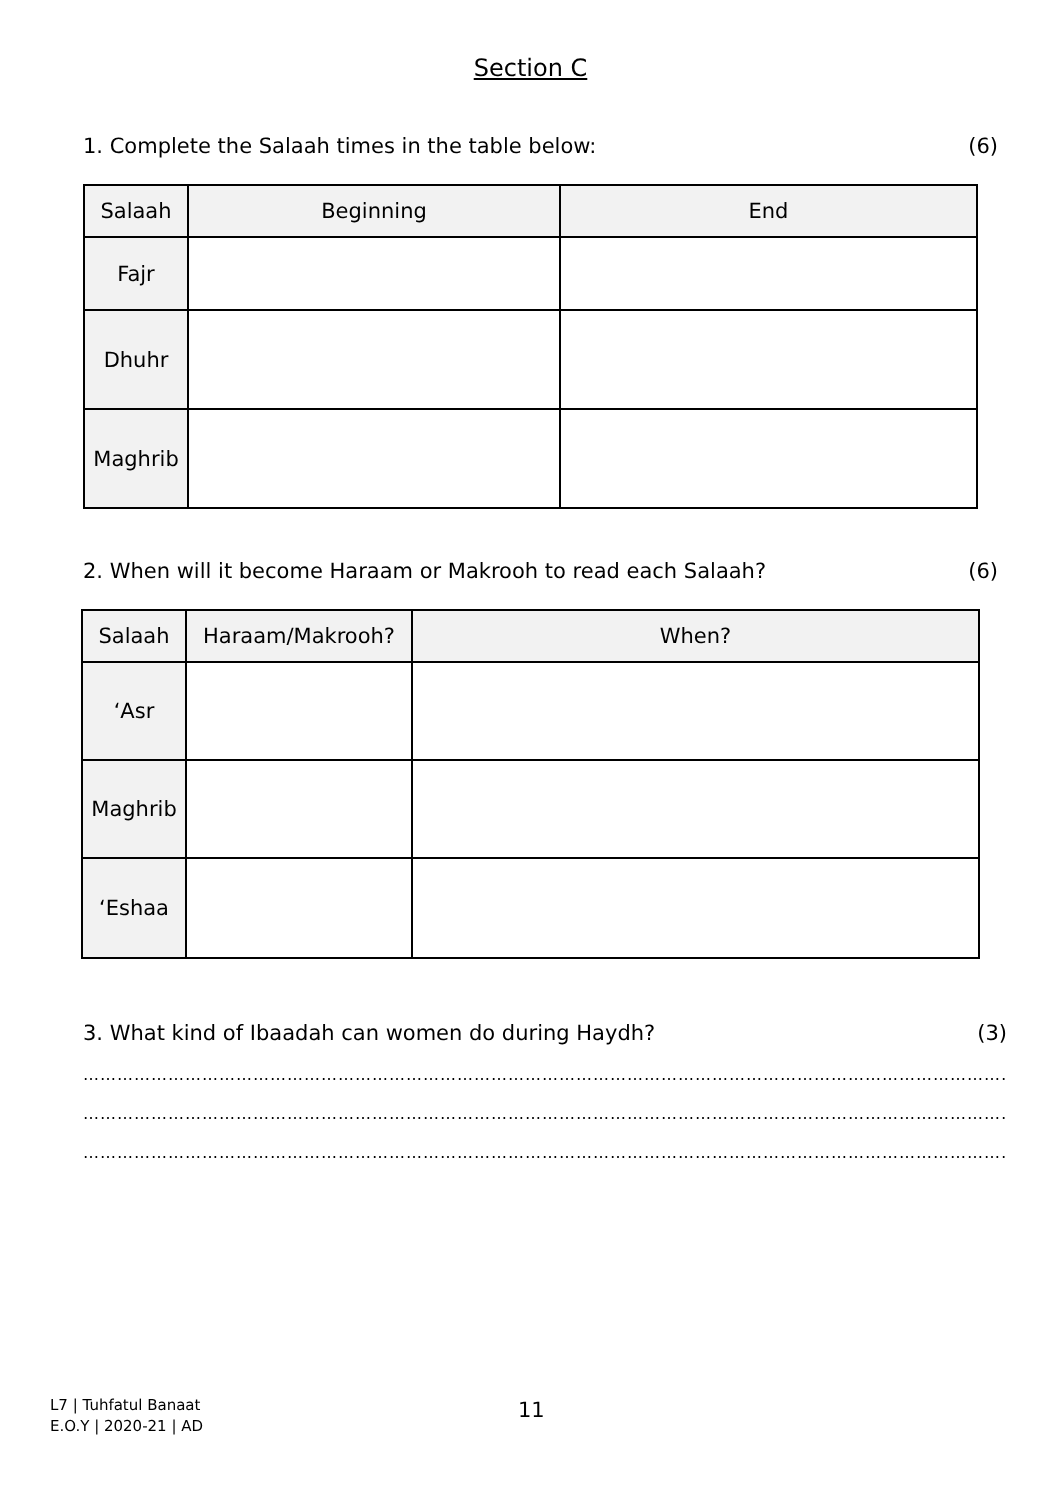Section C
1. Complete the Salaah times in the table below: (6)
| Salaah | Beginning | End |
| --- | --- | --- |
| Fajr | | |
| Dhuhr | | |
| Maghrib | | |
2. When will it become Haraam or Makrooh to read each Salaah? (6)
| Salaah | Haraam/Makrooh? | When? |
| --- | --- | --- |
| ‘Asr | | |
| Maghrib | | |
| ‘Eshaa | | |
3. What kind of Ibaadah can women do during Haydh? (3)
…………………………………………………………………………………………………………………………………………………
…………………………………………………………………………………………………………………………………………………
…………………………………………………………………………………………………………………………………………………
L7 | Tuhfatul Banaat
E.O.Y | 2020-21 | AD
11